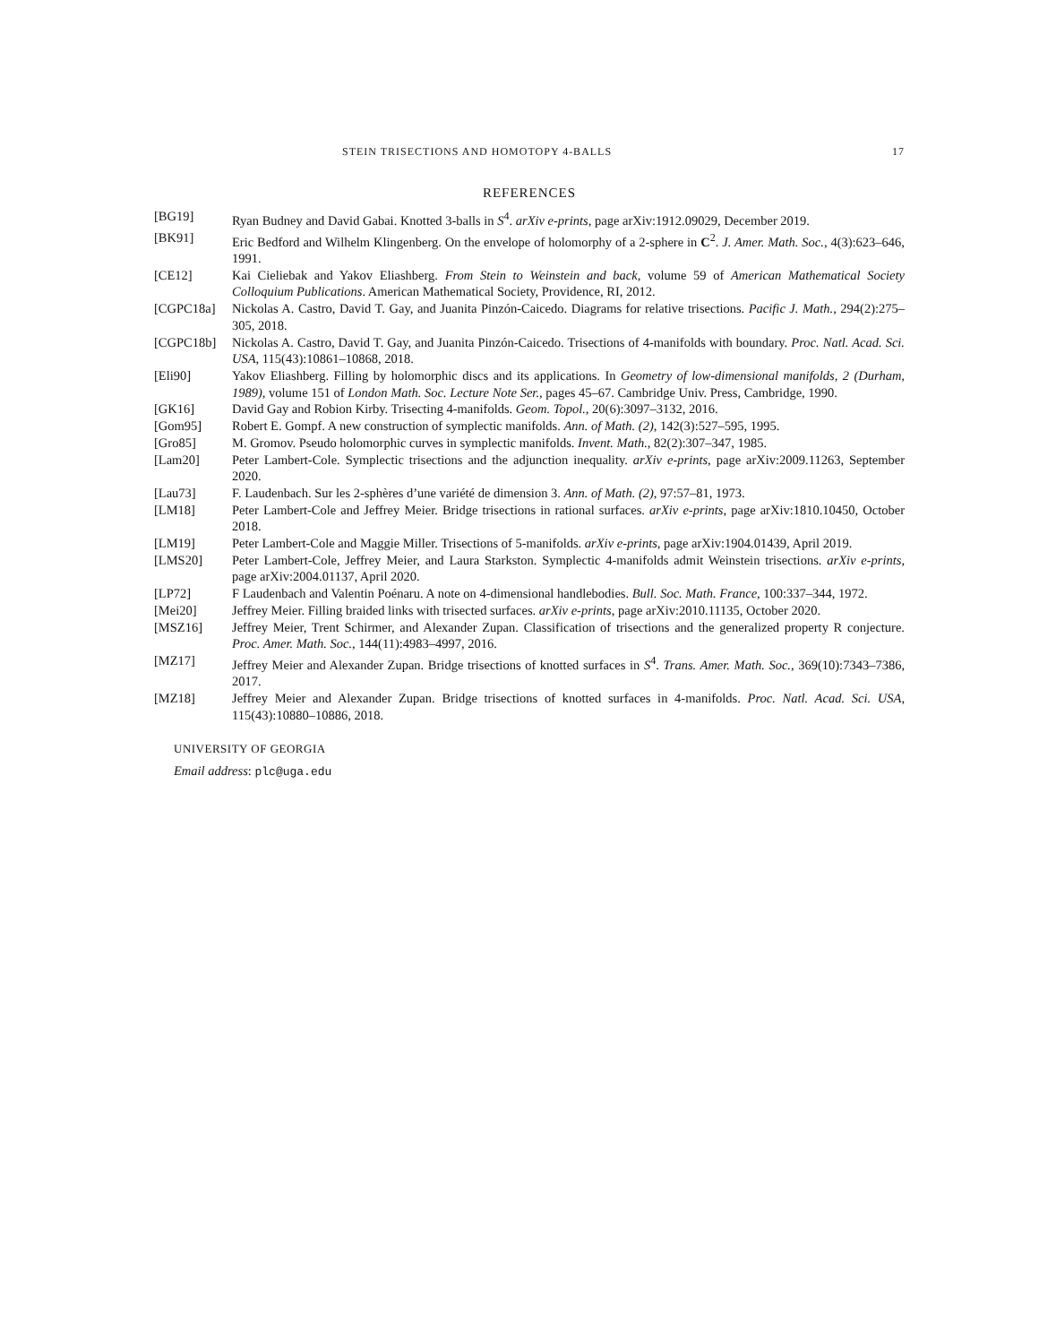STEIN TRISECTIONS AND HOMOTOPY 4-BALLS 17
REFERENCES
[BG19] Ryan Budney and David Gabai. Knotted 3-balls in S<sup>4</sup>. arXiv e-prints, page arXiv:1912.09029, December 2019.
[BK91] Eric Bedford and Wilhelm Klingenberg. On the envelope of holomorphy of a 2-sphere in C<sup>2</sup>. J. Amer. Math. Soc., 4(3):623–646, 1991.
[CE12] Kai Cieliebak and Yakov Eliashberg. From Stein to Weinstein and back, volume 59 of American Mathematical Society Colloquium Publications. American Mathematical Society, Providence, RI, 2012.
[CGPC18a] Nickolas A. Castro, David T. Gay, and Juanita Pinzón-Caicedo. Diagrams for relative trisections. Pacific J. Math., 294(2):275–305, 2018.
[CGPC18b] Nickolas A. Castro, David T. Gay, and Juanita Pinzón-Caicedo. Trisections of 4-manifolds with boundary. Proc. Natl. Acad. Sci. USA, 115(43):10861–10868, 2018.
[Eli90] Yakov Eliashberg. Filling by holomorphic discs and its applications. In Geometry of low-dimensional manifolds, 2 (Durham, 1989), volume 151 of London Math. Soc. Lecture Note Ser., pages 45–67. Cambridge Univ. Press, Cambridge, 1990.
[GK16] David Gay and Robion Kirby. Trisecting 4-manifolds. Geom. Topol., 20(6):3097–3132, 2016.
[Gom95] Robert E. Gompf. A new construction of symplectic manifolds. Ann. of Math. (2), 142(3):527–595, 1995.
[Gro85] M. Gromov. Pseudo holomorphic curves in symplectic manifolds. Invent. Math., 82(2):307–347, 1985.
[Lam20] Peter Lambert-Cole. Symplectic trisections and the adjunction inequality. arXiv e-prints, page arXiv:2009.11263, September 2020.
[Lau73] F. Laudenbach. Sur les 2-sphères d’une variété de dimension 3. Ann. of Math. (2), 97:57–81, 1973.
[LM18] Peter Lambert-Cole and Jeffrey Meier. Bridge trisections in rational surfaces. arXiv e-prints, page arXiv:1810.10450, October 2018.
[LM19] Peter Lambert-Cole and Maggie Miller. Trisections of 5-manifolds. arXiv e-prints, page arXiv:1904.01439, April 2019.
[LMS20] Peter Lambert-Cole, Jeffrey Meier, and Laura Starkston. Symplectic 4-manifolds admit Weinstein trisections. arXiv e-prints, page arXiv:2004.01137, April 2020.
[LP72] F Laudenbach and Valentin Poénaru. A note on 4-dimensional handlebodies. Bull. Soc. Math. France, 100:337–344, 1972.
[Mei20] Jeffrey Meier. Filling braided links with trisected surfaces. arXiv e-prints, page arXiv:2010.11135, October 2020.
[MSZ16] Jeffrey Meier, Trent Schirmer, and Alexander Zupan. Classification of trisections and the generalized property R conjecture. Proc. Amer. Math. Soc., 144(11):4983–4997, 2016.
[MZ17] Jeffrey Meier and Alexander Zupan. Bridge trisections of knotted surfaces in S<sup>4</sup>. Trans. Amer. Math. Soc., 369(10):7343–7386, 2017.
[MZ18] Jeffrey Meier and Alexander Zupan. Bridge trisections of knotted surfaces in 4-manifolds. Proc. Natl. Acad. Sci. USA, 115(43):10880–10886, 2018.
UNIVERSITY OF GEORGIA
Email address: plc@uga.edu